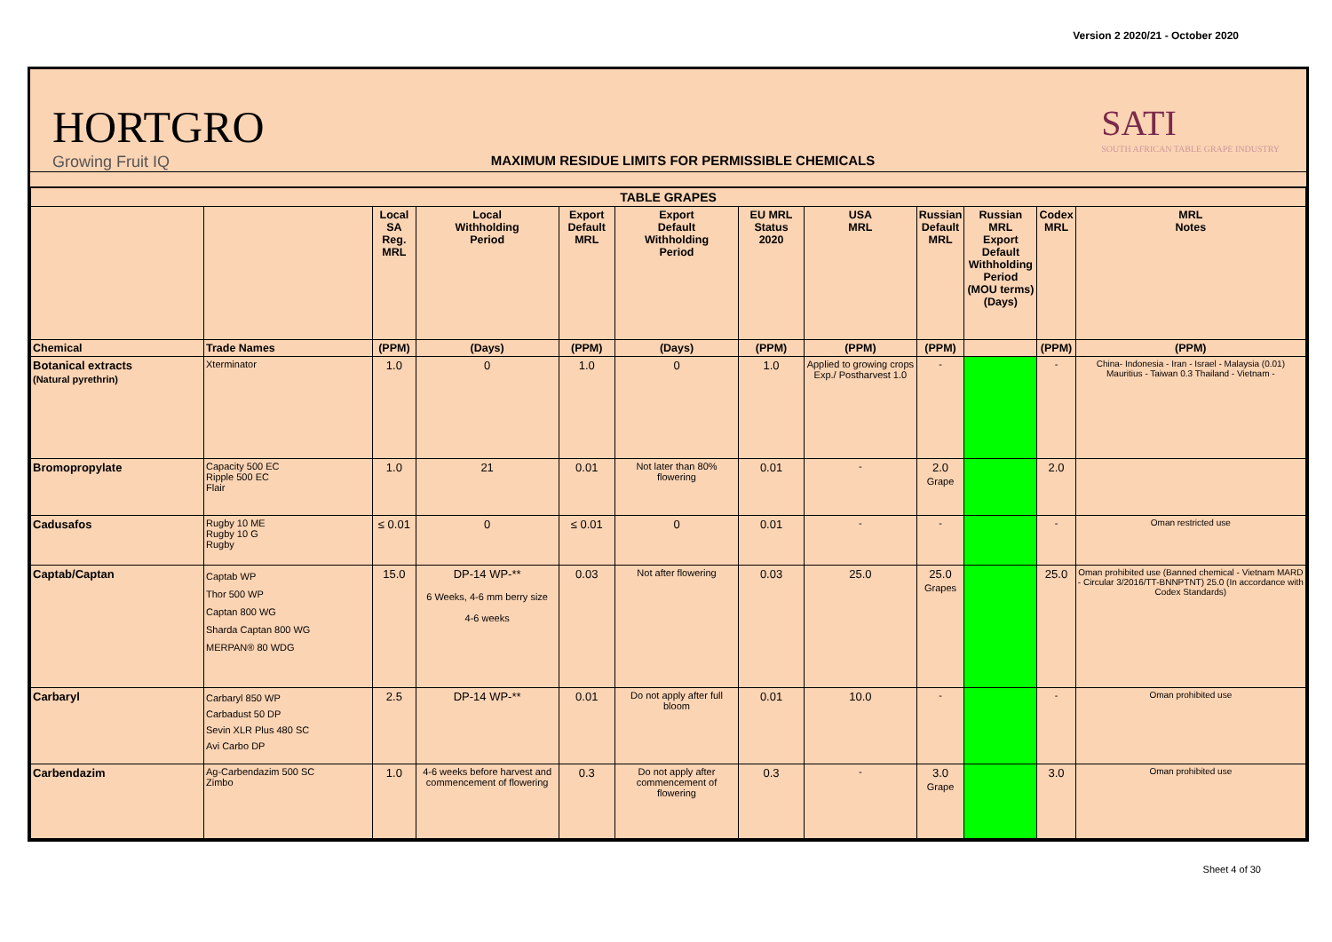Version 2 2020/21 - October 2020
HORTGRO
Growing Fruit IQ
MAXIMUM RESIDUE LIMITS FOR PERMISSIBLE CHEMICALS
SATI
SOUTH AFRICAN TABLE GRAPE INDUSTRY
| TABLE GRAPES | | | | | | | | | | | |
| --- | --- | --- | --- | --- | --- | --- | --- | --- | --- | --- | --- |
| | | Local SA Reg. MRL | Local Withholding Period | Export Default MRL | Export Default Withholding Period | EU MRL Status 2020 | USA MRL | Russian Default MRL | Russian MRL Export Default Withholding Period (MOU terms) (Days) | Codex MRL | MRL Notes |
| Chemical | Trade Names | (PPM) | (Days) | (PPM) | (Days) | (PPM) | (PPM) | (PPM) | | (PPM) | (PPM) |
| Botanical extracts (Natural pyrethrin) | Xterminator | 1.0 | 0 | 1.0 | 0 | 1.0 | Applied to growing crops Exp./ Postharvest 1.0 | - | | - | China- Indonesia - Iran - Israel - Malaysia (0.01) Mauritius - Taiwan 0.3 Thailand - Vietnam - |
| Bromopropylate | Capacity 500 EC Ripple 500 EC Flair | 1.0 | 21 | 0.01 | Not later than 80% flowering | 0.01 | - | 2.0 Grape | | 2.0 | |
| Cadusafos | Rugby 10 ME Rugby 10 G Rugby | ≤ 0.01 | 0 | ≤ 0.01 | 0 | 0.01 | - | - | | - | Oman restricted use |
| Captab/Captan | Captab WP Thor 500 WP Captan 800 WG Sharda Captan 800 WG MERPAN® 80 WDG | 15.0 | DP-14 WP-** 6 Weeks, 4-6 mm berry size 4-6 weeks | 0.03 | Not after flowering | 0.03 | 25.0 | 25.0 Grapes | | 25.0 | Oman prohibited use (Banned chemical - Vietnam MARD - Circular 3/2016/TT-BNNPTNT) 25.0 (In accordance with Codex Standards) |
| Carbaryl | Carbaryl 850 WP Carbadust 50 DP Sevin XLR Plus 480 SC Avi Carbo DP | 2.5 | DP-14 WP-** | 0.01 | Do not apply after full bloom | 0.01 | 10.0 | - | | - | Oman prohibited use |
| Carbendazim | Ag-Carbendazim 500 SC Zimbo | 1.0 | 4-6 weeks before harvest and commencement of flowering | 0.3 | Do not apply after commencement of flowering | 0.3 | - | 3.0 Grape | | 3.0 | Oman prohibited use |
Sheet 4 of 30